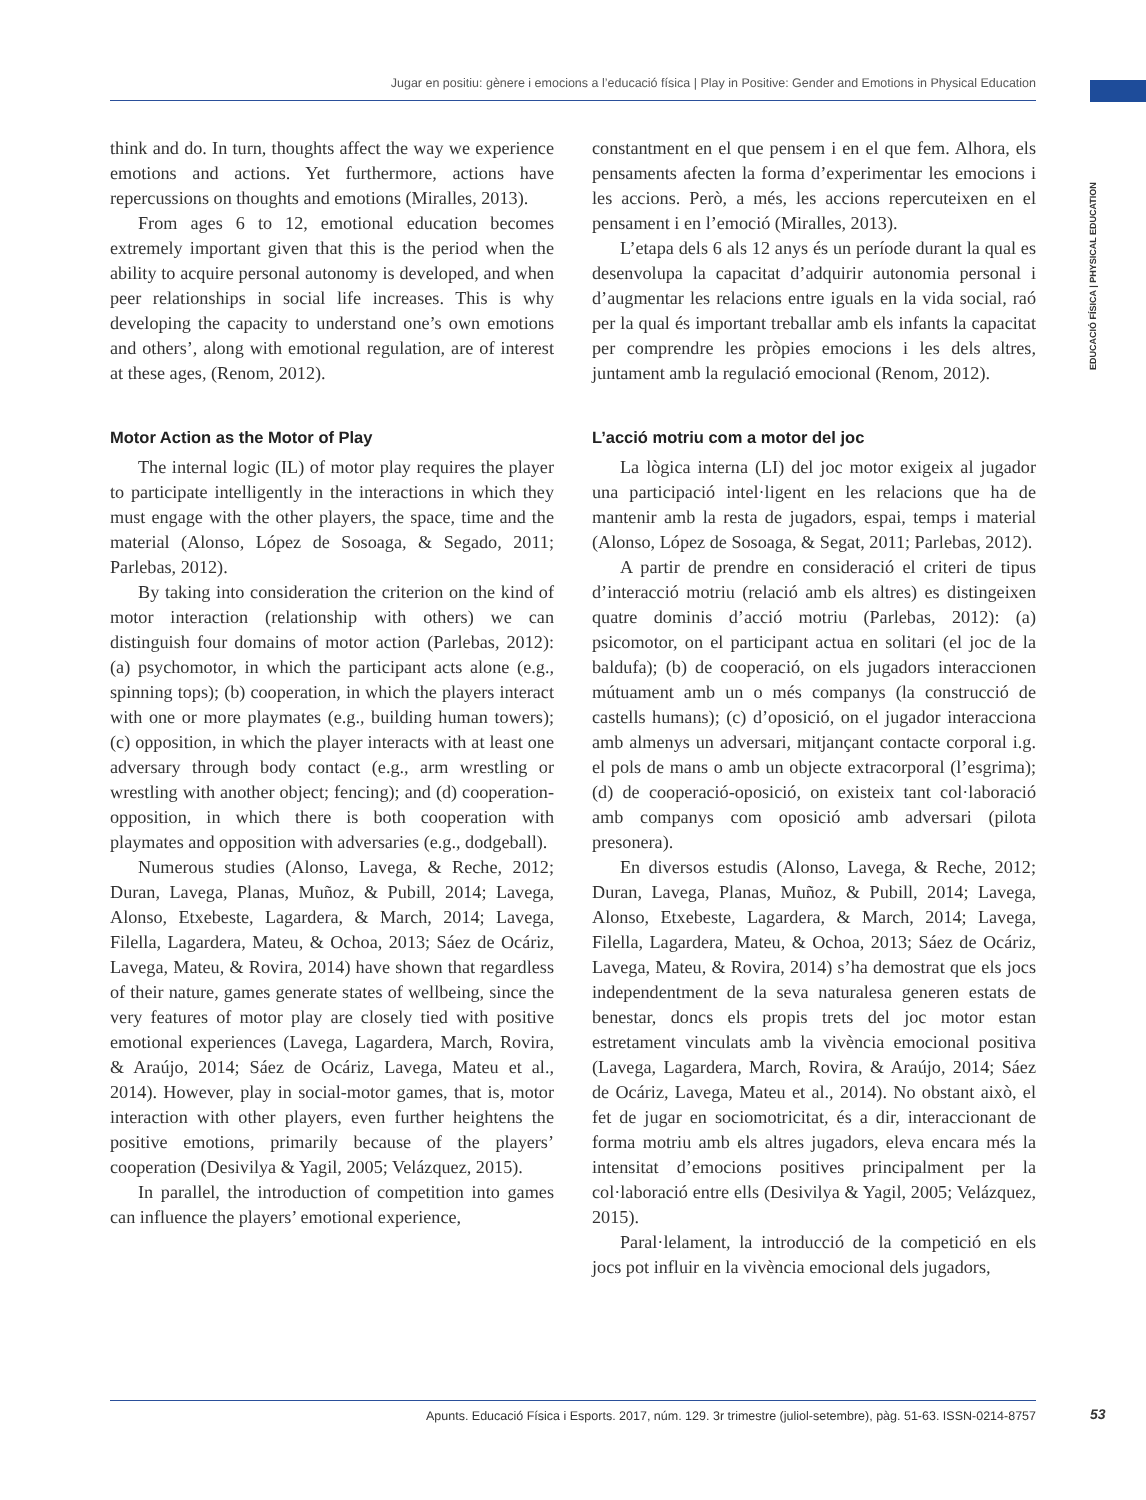Jugar en positiu: gènere i emocions a l’educació física | Play in Positive: Gender and Emotions in Physical Education
EDUCACIÓ FÍSICA | PHYSICAL EDUCATION
think and do. In turn, thoughts affect the way we experience emotions and actions. Yet furthermore, actions have repercussions on thoughts and emotions (Miralles, 2013).
From ages 6 to 12, emotional education becomes extremely important given that this is the period when the ability to acquire personal autonomy is developed, and when peer relationships in social life increases. This is why developing the capacity to understand one’s own emotions and others’, along with emotional regulation, are of interest at these ages, (Renom, 2012).
Motor Action as the Motor of Play
The internal logic (IL) of motor play requires the player to participate intelligently in the interactions in which they must engage with the other players, the space, time and the material (Alonso, López de Sosoaga, & Segado, 2011; Parlebas, 2012).
By taking into consideration the criterion on the kind of motor interaction (relationship with others) we can distinguish four domains of motor action (Parlebas, 2012): (a) psychomotor, in which the participant acts alone (e.g., spinning tops); (b) cooperation, in which the players interact with one or more playmates (e.g., building human towers); (c) opposition, in which the player interacts with at least one adversary through body contact (e.g., arm wrestling or wrestling with another object; fencing); and (d) cooperation-opposition, in which there is both cooperation with playmates and opposition with adversaries (e.g., dodgeball).
Numerous studies (Alonso, Lavega, & Reche, 2012; Duran, Lavega, Planas, Muñoz, & Pubill, 2014; Lavega, Alonso, Etxebeste, Lagardera, & March, 2014; Lavega, Filella, Lagardera, Mateu, & Ochoa, 2013; Sáez de Ocáriz, Lavega, Mateu, & Rovira, 2014) have shown that regardless of their nature, games generate states of wellbeing, since the very features of motor play are closely tied with positive emotional experiences (Lavega, Lagardera, March, Rovira, & Araújo, 2014; Sáez de Ocáriz, Lavega, Mateu et al., 2014). However, play in social-motor games, that is, motor interaction with other players, even further heightens the positive emotions, primarily because of the players’ cooperation (Desivilya & Yagil, 2005; Velázquez, 2015).
In parallel, the introduction of competition into games can influence the players’ emotional experience,
constantment en el que pensem i en el que fem. Alhora, els pensaments afecten la forma d’experimentar les emocions i les accions. Però, a més, les accions repercuteixen en el pensament i en l’emoció (Miralles, 2013).
L’etapa dels 6 als 12 anys és un període durant la qual es desenvolupa la capacitat d’adquirir autonomia personal i d’augmentar les relacions entre iguals en la vida social, raó per la qual és important treballar amb els infants la capacitat per comprendre les pròpies emocions i les dels altres, juntament amb la regulació emocional (Renom, 2012).
L’acció motriu com a motor del joc
La lògica interna (LI) del joc motor exigeix al jugador una participació intel·ligent en les relacions que ha de mantenir amb la resta de jugadors, espai, temps i material (Alonso, López de Sosoaga, & Segat, 2011; Parlebas, 2012).
A partir de prendre en consideració el criteri de tipus d’interacció motriu (relació amb els altres) es distingeixen quatre dominis d’acció motriu (Parlebas, 2012): (a) psicomotor, on el participant actua en solitari (el joc de la baldufa); (b) de cooperació, on els jugadors interaccionen mútuament amb un o més companys (la construcció de castells humans); (c) d’oposició, on el jugador interacciona amb almenys un adversari, mitjançant contacte corporal i.g. el pols de mans o amb un objecte extracorporal (l’esgrima); (d) de cooperació-oposició, on existeix tant col·laboració amb companys com oposició amb adversari (pilota presonera).
En diversos estudis (Alonso, Lavega, & Reche, 2012; Duran, Lavega, Planas, Muñoz, & Pubill, 2014; Lavega, Alonso, Etxebeste, Lagardera, & March, 2014; Lavega, Filella, Lagardera, Mateu, & Ochoa, 2013; Sáez de Ocáriz, Lavega, Mateu, & Rovira, 2014) s’ha demostrat que els jocs independentment de la seva naturalesa generen estats de benestar, doncs els propis trets del joc motor estan estretament vinculats amb la vivència emocional positiva (Lavega, Lagardera, March, Rovira, & Araújo, 2014; Sáez de Ocáriz, Lavega, Mateu et al., 2014). No obstant això, el fet de jugar en sociomotricitat, és a dir, interaccionant de forma motriu amb els altres jugadors, eleva encara més la intensitat d’emocions positives principalment per la col·laboració entre ells (Desivilya & Yagil, 2005; Velázquez, 2015).
Paral·lelament, la introducció de la competició en els jocs pot influir en la vivència emocional dels jugadors,
Apunts. Educació Física i Esports. 2017, núm. 129. 3r trimestre (juliol-setembre), pàg. 51-63. ISSN-0214-8757 53